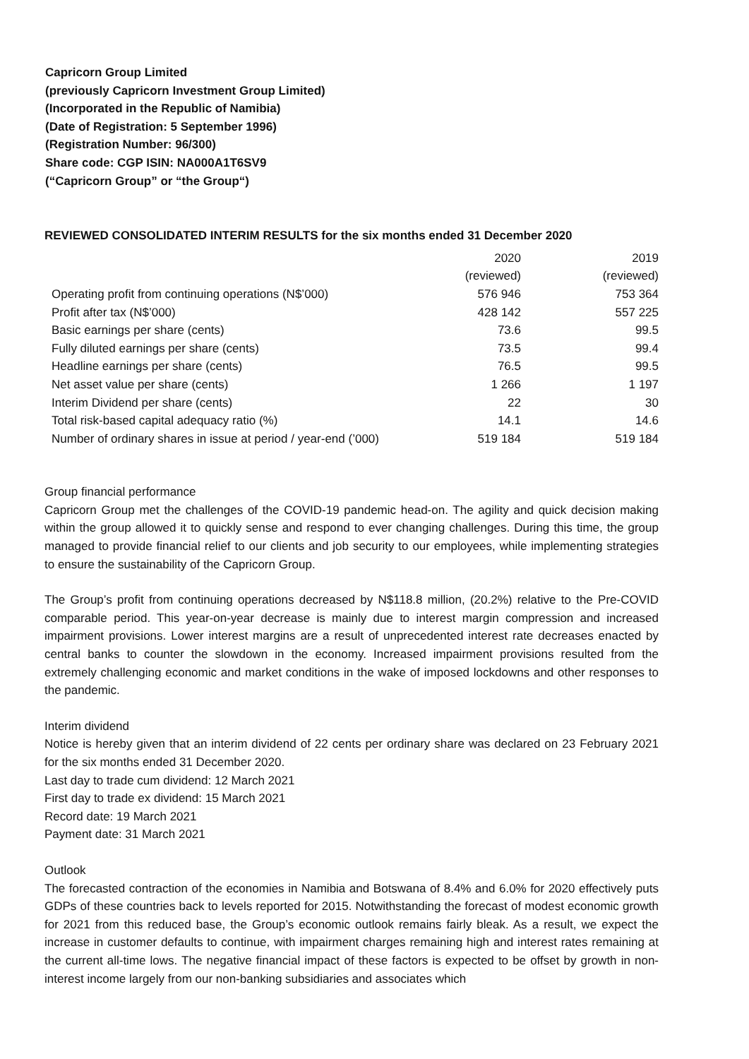Capricorn Group Limited
(previously Capricorn Investment Group Limited)
(Incorporated in the Republic of Namibia)
(Date of Registration: 5 September 1996)
(Registration Number: 96/300)
Share code: CGP ISIN: NA000A1T6SV9
(“Capricorn Group” or “the Group“)
REVIEWED CONSOLIDATED INTERIM RESULTS for the six months ended 31 December 2020
| | 2020 (reviewed) | 2019 (reviewed) |
| --- | --- | --- |
| Operating profit from continuing operations (N$’000) | 576 946 | 753 364 |
| Profit after tax (N$’000) | 428 142 | 557 225 |
| Basic earnings per share (cents) | 73.6 | 99.5 |
| Fully diluted earnings per share (cents) | 73.5 | 99.4 |
| Headline earnings per share (cents) | 76.5 | 99.5 |
| Net asset value per share (cents) | 1 266 | 1 197 |
| Interim Dividend per share (cents) | 22 | 30 |
| Total risk-based capital adequacy ratio (%) | 14.1 | 14.6 |
| Number of ordinary shares in issue at period / year-end (’000) | 519 184 | 519 184 |
Group financial performance
Capricorn Group met the challenges of the COVID-19 pandemic head-on. The agility and quick decision making within the group allowed it to quickly sense and respond to ever changing challenges. During this time, the group managed to provide financial relief to our clients and job security to our employees, while implementing strategies to ensure the sustainability of the Capricorn Group.
The Group’s profit from continuing operations decreased by N$118.8 million, (20.2%) relative to the Pre-COVID comparable period. This year-on-year decrease is mainly due to interest margin compression and increased impairment provisions. Lower interest margins are a result of unprecedented interest rate decreases enacted by central banks to counter the slowdown in the economy. Increased impairment provisions resulted from the extremely challenging economic and market conditions in the wake of imposed lockdowns and other responses to the pandemic.
Interim dividend
Notice is hereby given that an interim dividend of 22 cents per ordinary share was declared on 23 February 2021 for the six months ended 31 December 2020.
Last day to trade cum dividend: 12 March 2021
First day to trade ex dividend: 15 March 2021
Record date: 19 March 2021
Payment date: 31 March 2021
Outlook
The forecasted contraction of the economies in Namibia and Botswana of 8.4% and 6.0% for 2020 effectively puts GDPs of these countries back to levels reported for 2015. Notwithstanding the forecast of modest economic growth for 2021 from this reduced base, the Group’s economic outlook remains fairly bleak. As a result, we expect the increase in customer defaults to continue, with impairment charges remaining high and interest rates remaining at the current all-time lows. The negative financial impact of these factors is expected to be offset by growth in non-interest income largely from our non-banking subsidiaries and associates which